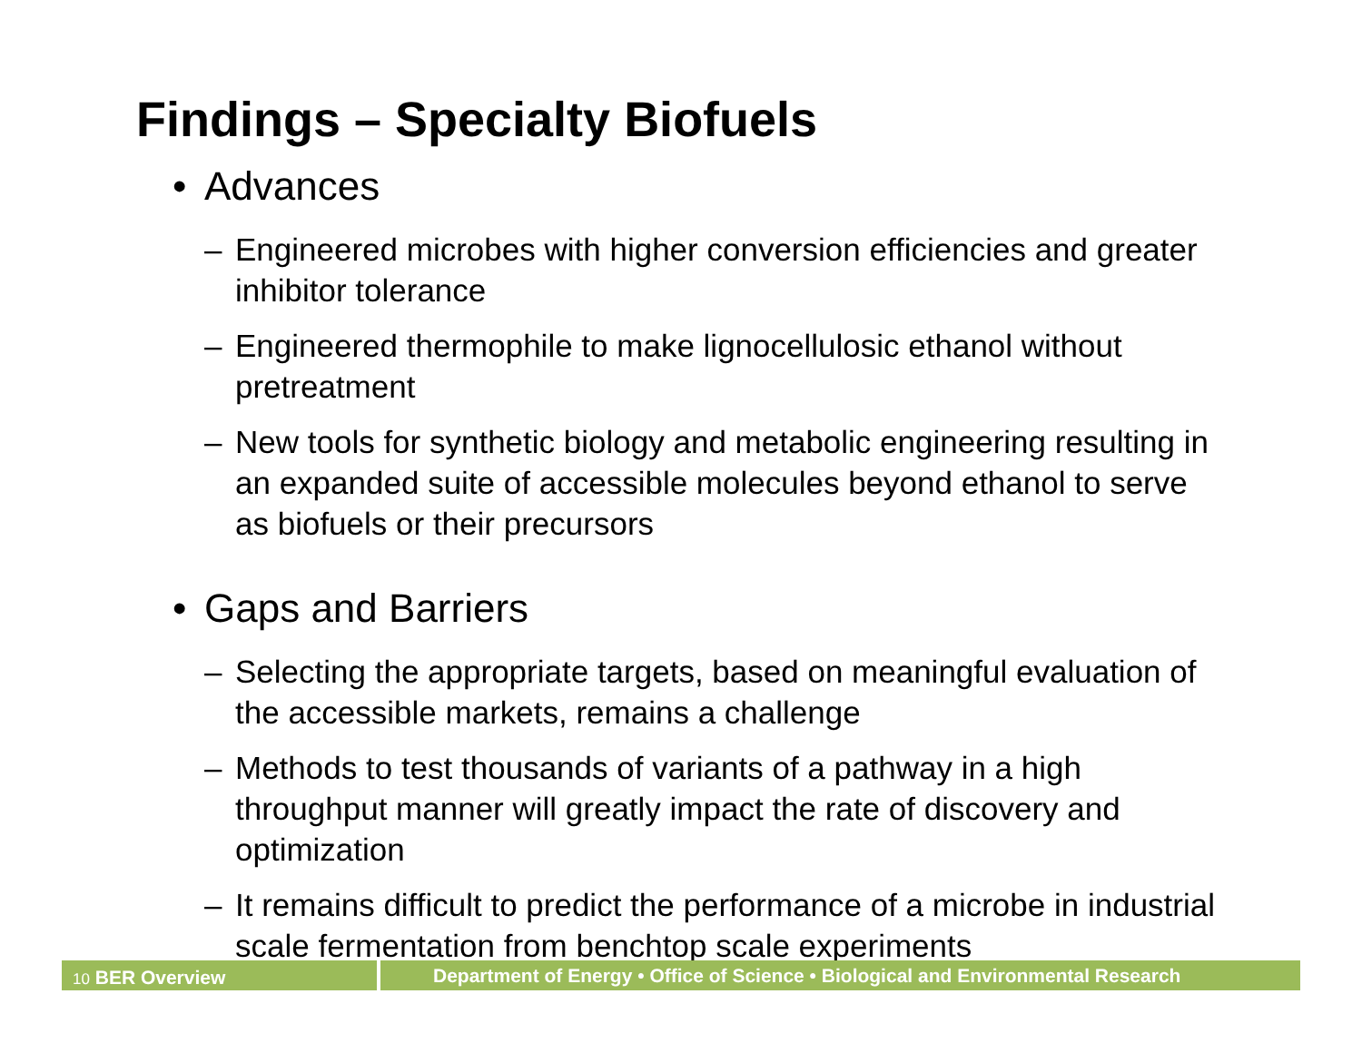Findings – Specialty Biofuels
• Advances
– Engineered microbes with higher conversion efficiencies and greater inhibitor tolerance
– Engineered thermophile to make lignocellulosic ethanol without pretreatment
– New tools for synthetic biology and metabolic engineering resulting in an expanded suite of accessible molecules beyond ethanol to serve as biofuels or their precursors
• Gaps and Barriers
– Selecting the appropriate targets, based on meaningful evaluation of the accessible markets, remains a challenge
– Methods to test thousands of variants of a pathway in a high throughput manner will greatly impact the rate of discovery and optimization
– It remains difficult to predict the performance of a microbe in industrial scale fermentation from benchtop scale experiments
10 BER Overview Department of Energy • Office of Science • Biological and Environmental Research